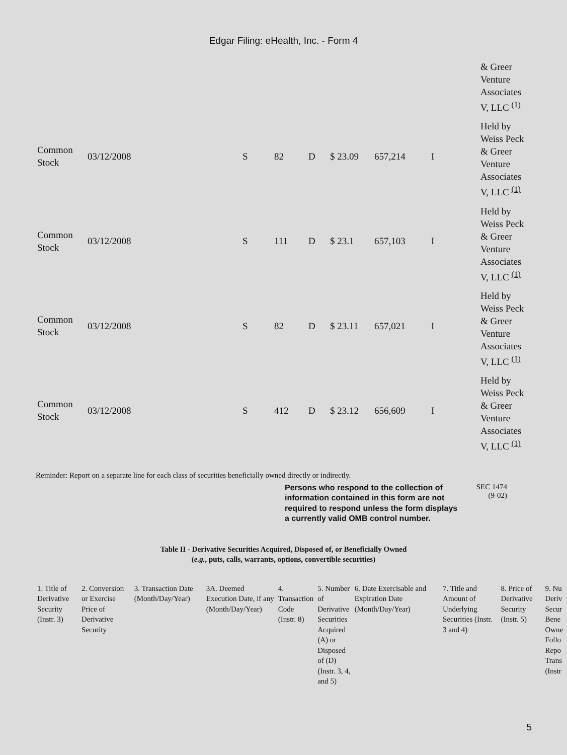Edgar Filing: eHealth, Inc. - Form 4
| | | | | | | | | & Greer Venture Associates V, LLC <sup>(1)</sup> |
| Common Stock | 03/12/2008 | S | 82 | D | $ 23.09 | 657,214 | I | Held by Weiss Peck & Greer Venture Associates V, LLC <sup>(1)</sup> |
| Common Stock | 03/12/2008 | S | 111 | D | $ 23.1 | 657,103 | I | Held by Weiss Peck & Greer Venture Associates V, LLC <sup>(1)</sup> |
| Common Stock | 03/12/2008 | S | 82 | D | $ 23.11 | 657,021 | I | Held by Weiss Peck & Greer Venture Associates V, LLC <sup>(1)</sup> |
| Common Stock | 03/12/2008 | S | 412 | D | $ 23.12 | 656,609 | I | Held by Weiss Peck & Greer Venture Associates V, LLC <sup>(1)</sup> |
Reminder: Report on a separate line for each class of securities beneficially owned directly or indirectly.
Persons who respond to the collection of information contained in this form are not required to respond unless the form displays a currently valid OMB control number.
SEC 1474
(9-02)
Table II - Derivative Securities Acquired, Disposed of, or Beneficially Owned
(e.g., puts, calls, warrants, options, convertible securities)
| 1. Title of Derivative Security (Instr. 3) | 2. Conversion or Exercise Price of Derivative Security | 3. Transaction Date (Month/Day/Year) | 3A. Deemed Execution Date, if any (Month/Day/Year) | 4. Transaction Code (Instr. 8) | 5. Number of Derivative Securities Acquired (A) or Disposed of (D) (Instr. 3, 4, and 5) | 6. Date Exercisable and Expiration Date (Month/Day/Year) | 7. Title and Amount of Underlying Securities (Instr. 3 and 4) | 8. Price of Derivative Security (Instr. 5) | 9. Nu Deriv Secur Bene Owne Follo Repo Trans (Instr |
5